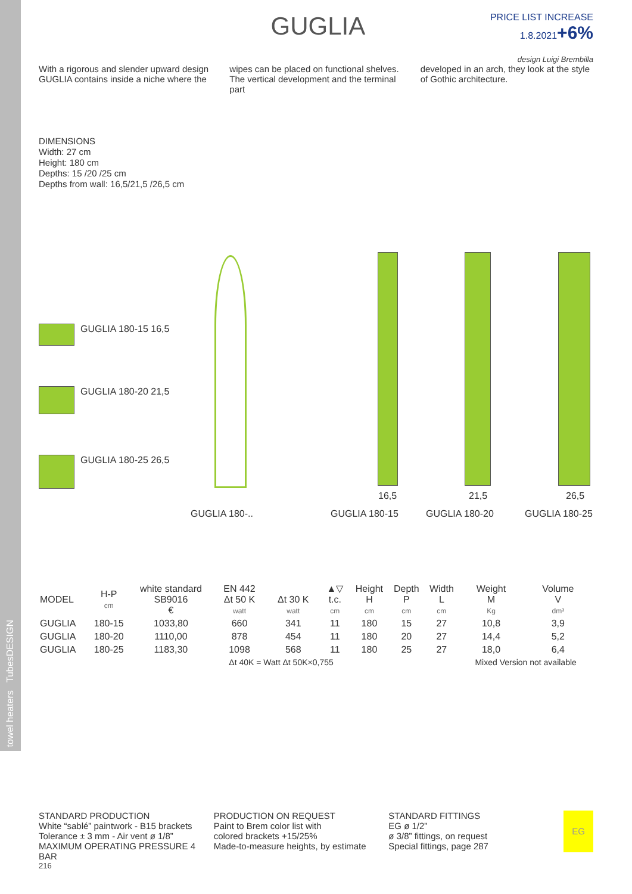towel heaters TubesDESIGN
GUGLIA
PRICE LIST INCREASE
1.8.2021+6%
With a rigorous and slender upward design GUGLIA contains inside a niche where the
wipes can be placed on functional shelves. The vertical development and the terminal part
design Luigi Brembilla
developed in an arch, they look at the style of Gothic architecture.
DIMENSIONS
Width: 27 cm
Height: 180 cm
Depths: 15 /20 /25 cm
Depths from wall: 16,5/21,5 /26,5 cm
GUGLIA 180-15 16,5
GUGLIA 180-20 21,5
GUGLIA 180-25 26,5
16,5 21,5 26,5
GUGLIA 180-.. GUGLIA 180-15 GUGLIA 180-20 GUGLIA 180-25
| MODEL | H-P cm | white standard SB9016 € | EN 442 Δt 50 K watt | Δt 30 K watt | ▲▽ t.c. cm | Height H cm | Depth P cm | Width L cm | Weight M Kg | Volume V dm³ |
| --- | --- | --- | --- | --- | --- | --- | --- | --- | --- | --- |
| GUGLIA | 180-15 | 1033,80 | 660 | 341 | 11 | 180 | 15 | 27 | 10,8 | 3,9 |
| GUGLIA | 180-20 | 1110,00 | 878 | 454 | 11 | 180 | 20 | 27 | 14,4 | 5,2 |
| GUGLIA | 180-25 | 1183,30 | 1098 | 568 | 11 | 180 | 25 | 27 | 18,0 | 6,4 |
| | | | Δt 40K = Watt Δt 50K×0,755 | | | | | | Mixed Version not available | |
STANDARD PRODUCTION
White “sablé” paintwork - B15 brackets
Tolerance ± 3 mm - Air vent ø 1/8”
MAXIMUM OPERATING PRESSURE 4 BAR
PRODUCTION ON REQUEST
Paint to Brem color list with
colored brackets +15/25%
Made-to-measure heights, by estimate
STANDARD FITTINGS
EG ø 1/2”
ø 3/8” fittings, on request
Special fittings, page 287
EG
216